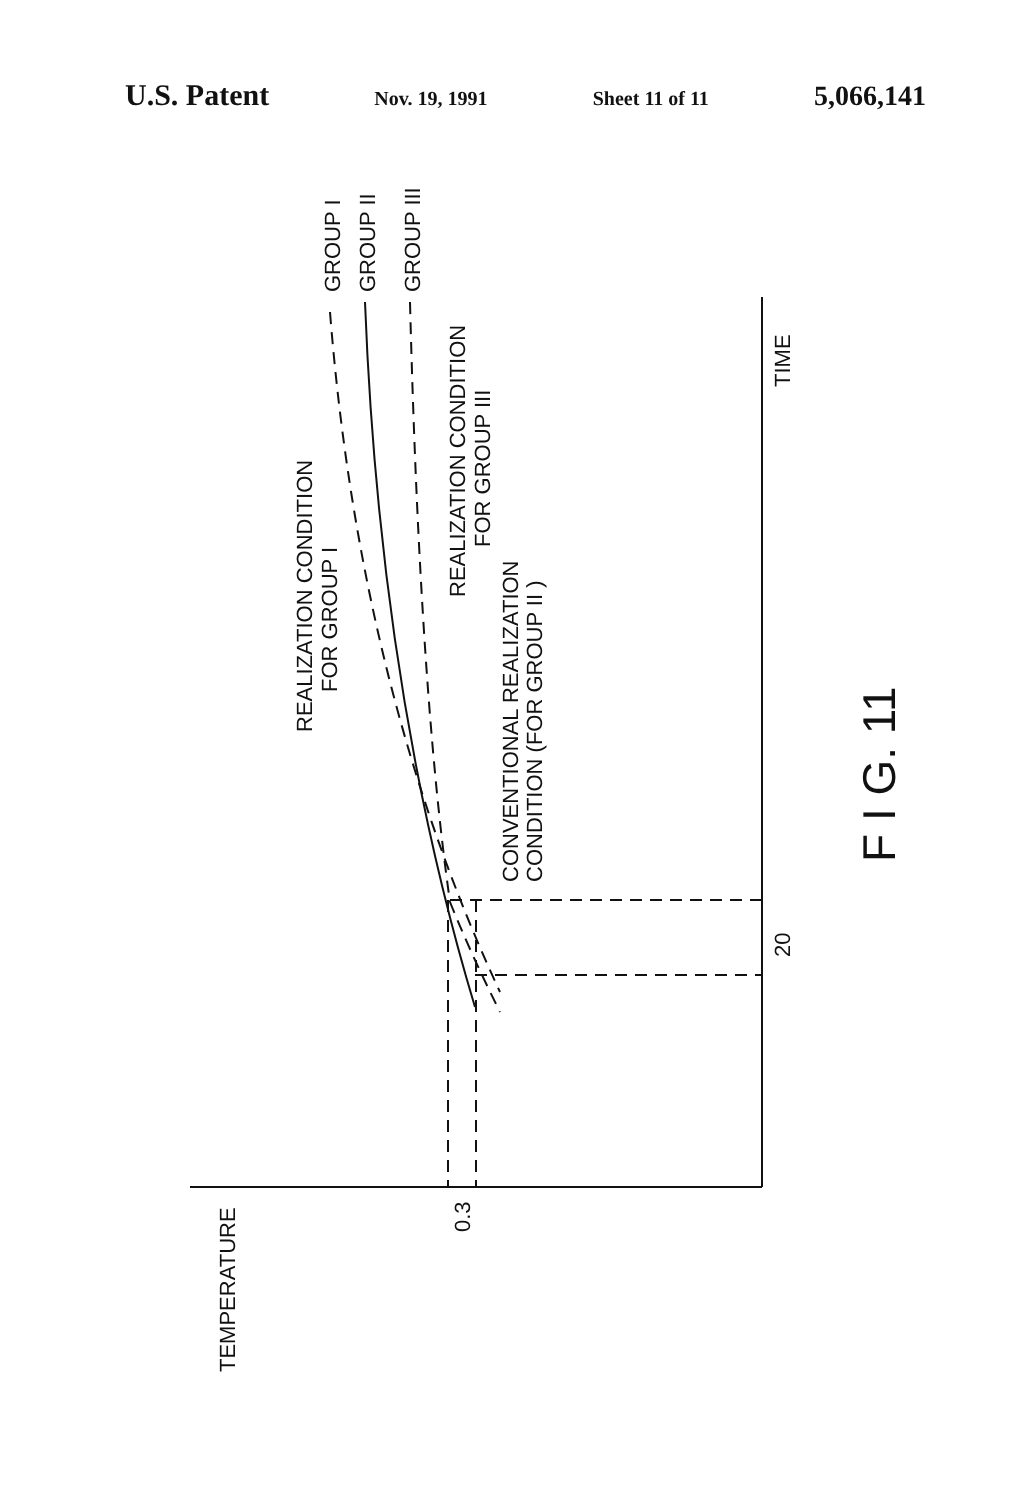U.S. Patent Nov. 19, 1991 Sheet 11 of 11 5,066,141
TEMPERATURE
TIME
0.3
20
GROUP I
GROUP II
GROUP III
REALIZATION CONDITION
FOR GROUP I
REALIZATION CONDITION
FOR GROUP III
CONVENTIONAL REALIZATION
CONDITION (FOR GROUP II )
F I G. 11